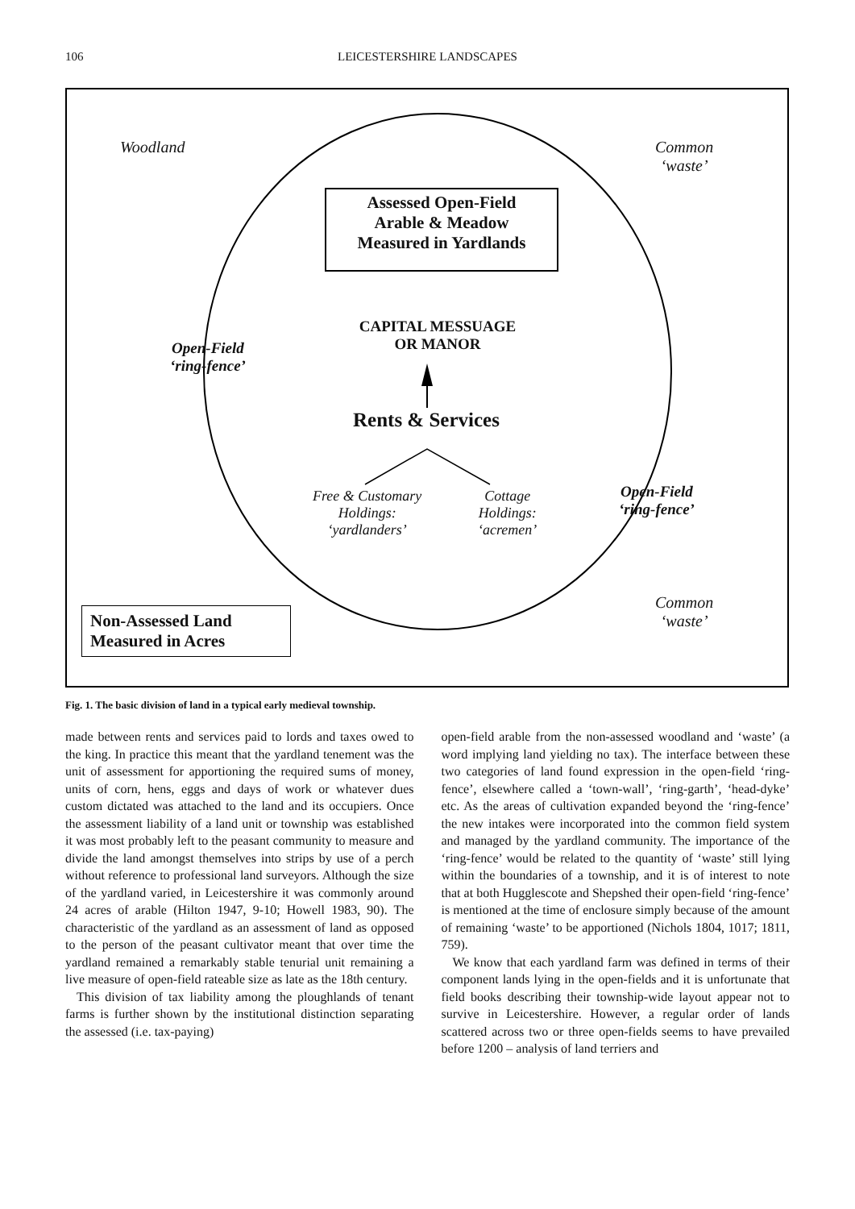106 LEICESTERSHIRE LANDSCAPES
Woodland
Common
‘waste’
Assessed Open-Field
Arable & Meadow
Measured in Yardlands
CAPITAL MESSUAGE
OR MANOR
Open-Field
‘ring-fence’
Rents & Services
Free & Customary
Holdings:
‘yardlanders’
Cottage
Holdings:
‘acremen’
Open-Field
‘ring-fence’
Common
‘waste’
Non-Assessed Land
Measured in Acres
Fig. 1. The basic division of land in a typical early medieval township.
made between rents and services paid to lords and taxes owed to the king. In practice this meant that the yardland tenement was the unit of assessment for apportioning the required sums of money, units of corn, hens, eggs and days of work or whatever dues custom dictated was attached to the land and its occupiers. Once the assessment liability of a land unit or township was established it was most probably left to the peasant community to measure and divide the land amongst themselves into strips by use of a perch without reference to professional land surveyors. Although the size of the yardland varied, in Leicestershire it was commonly around 24 acres of arable (Hilton 1947, 9-10; Howell 1983, 90). The characteristic of the yardland as an assessment of land as opposed to the person of the peasant cultivator meant that over time the yardland remained a remarkably stable tenurial unit remaining a live measure of open-field rateable size as late as the 18th century.
This division of tax liability among the ploughlands of tenant farms is further shown by the institutional distinction separating the assessed (i.e. tax-paying)
open-field arable from the non-assessed woodland and ‘waste’ (a word implying land yielding no tax). The interface between these two categories of land found expression in the open-field ‘ring-fence’, elsewhere called a ‘town-wall’, ‘ring-garth’, ‘head-dyke’ etc. As the areas of cultivation expanded beyond the ‘ring-fence’ the new intakes were incorporated into the common field system and managed by the yardland community. The importance of the ‘ring-fence’ would be related to the quantity of ‘waste’ still lying within the boundaries of a township, and it is of interest to note that at both Hugglescote and Shepshed their open-field ‘ring-fence’ is mentioned at the time of enclosure simply because of the amount of remaining ‘waste’ to be apportioned (Nichols 1804, 1017; 1811, 759).
We know that each yardland farm was defined in terms of their component lands lying in the open-fields and it is unfortunate that field books describing their township-wide layout appear not to survive in Leicestershire. However, a regular order of lands scattered across two or three open-fields seems to have prevailed before 1200 – analysis of land terriers and